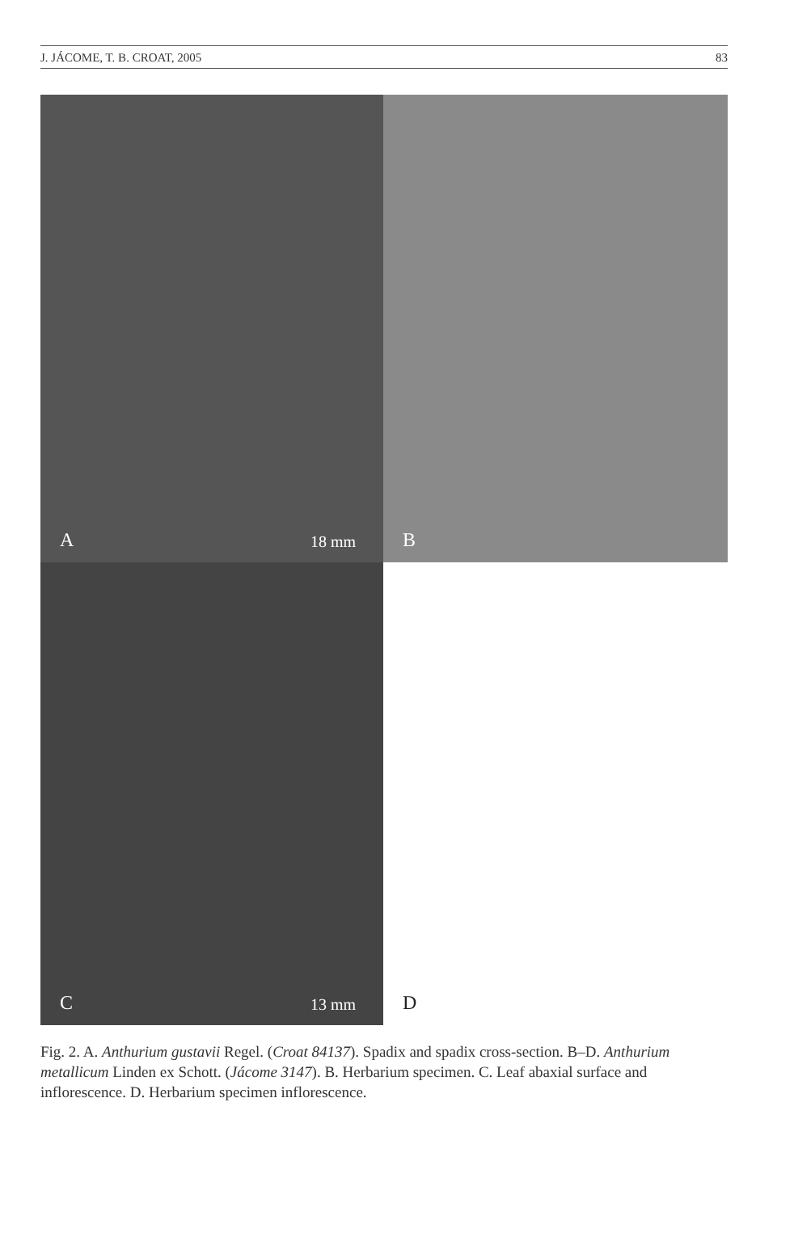J. JÁCOME, T. B. CROAT, 2005 83
A 18 mm
B
C 13 mm
D
Fig. 2. A. Anthurium gustavii Regel. (Croat 84137). Spadix and spadix cross-section. B–D. Anthurium metallicum Linden ex Schott. (Jácome 3147). B. Herbarium specimen. C. Leaf abaxial surface and inflorescence. D. Herbarium specimen inflorescence.